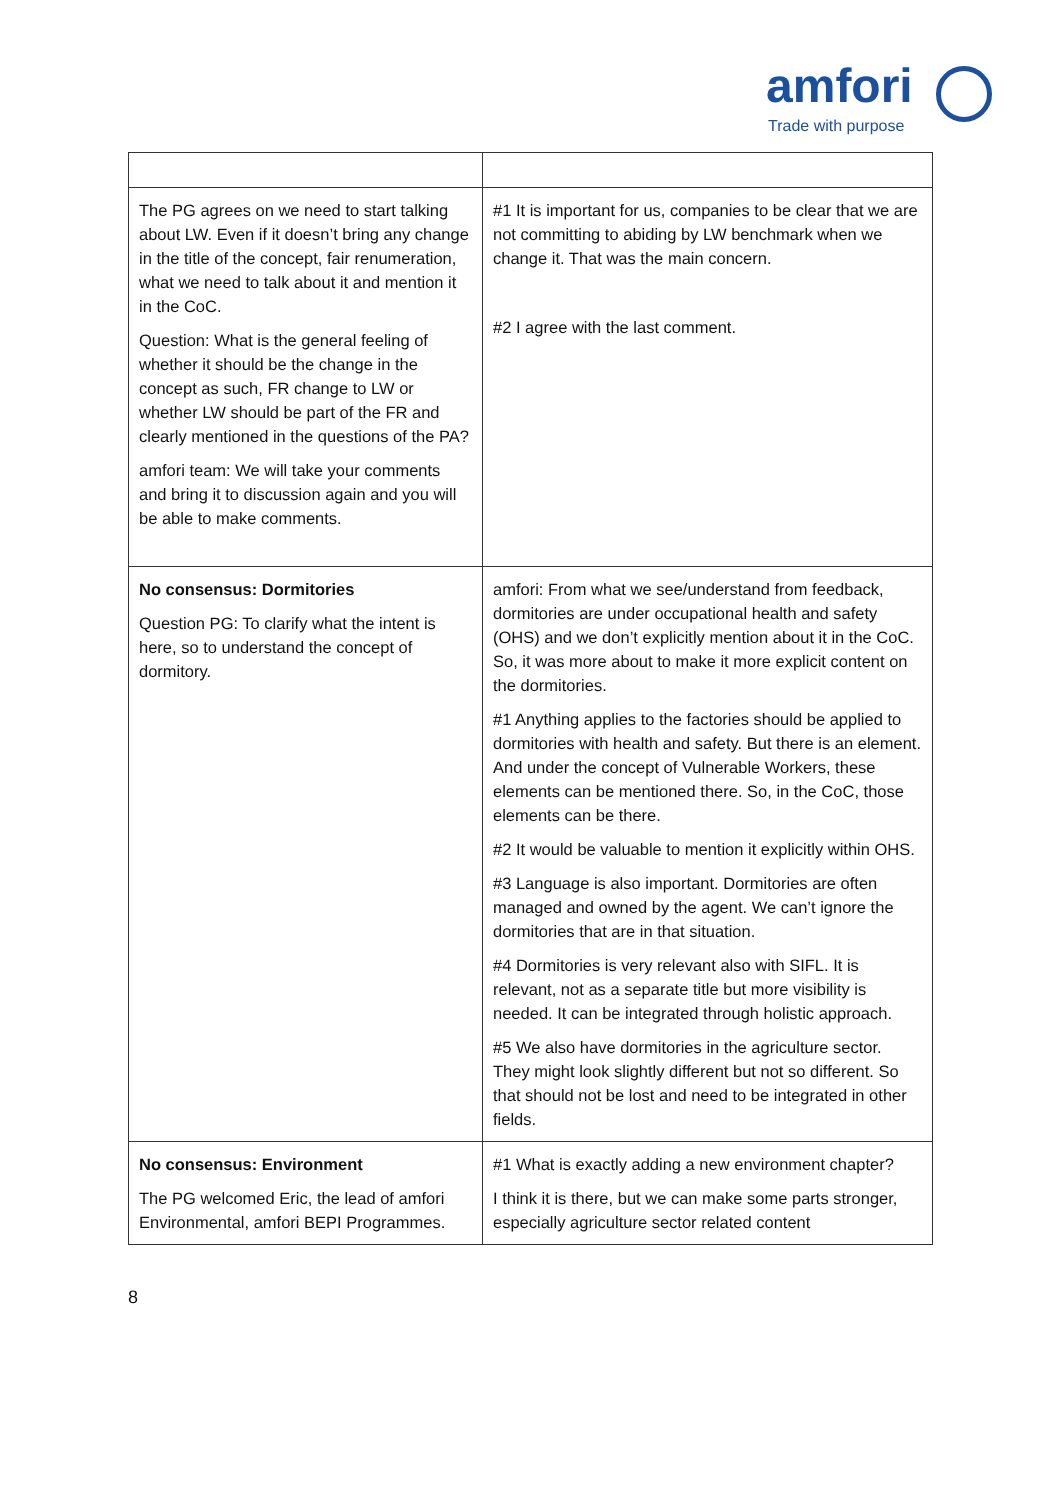amfori
Trade with purpose
| The PG agrees on we need to start talking about LW. Even if it doesn’t bring any change in the title of the concept, fair renumeration, what we need to talk about it and mention it in the CoC. Question: What is the general feeling of whether it should be the change in the concept as such, FR change to LW or whether LW should be part of the FR and clearly mentioned in the questions of the PA? amfori team: We will take your comments and bring it to discussion again and you will be able to make comments. | #1 It is important for us, companies to be clear that we are not committing to abiding by LW benchmark when we change it. That was the main concern. #2 I agree with the last comment. |
| No consensus: Dormitories Question PG: To clarify what the intent is here, so to understand the concept of dormitory. | amfori: From what we see/understand from feedback, dormitories are under occupational health and safety (OHS) and we don’t explicitly mention about it in the CoC. So, it was more about to make it more explicit content on the dormitories. #1 Anything applies to the factories should be applied to dormitories with health and safety. But there is an element. And under the concept of Vulnerable Workers, these elements can be mentioned there. So, in the CoC, those elements can be there. #2 It would be valuable to mention it explicitly within OHS. #3 Language is also important. Dormitories are often managed and owned by the agent. We can’t ignore the dormitories that are in that situation. #4 Dormitories is very relevant also with SIFL. It is relevant, not as a separate title but more visibility is needed. It can be integrated through holistic approach. #5 We also have dormitories in the agriculture sector. They might look slightly different but not so different. So that should not be lost and need to be integrated in other fields. |
| No consensus: Environment The PG welcomed Eric, the lead of amfori Environmental, amfori BEPI Programmes. | #1 What is exactly adding a new environment chapter? I think it is there, but we can make some parts stronger, especially agriculture sector related content |
8